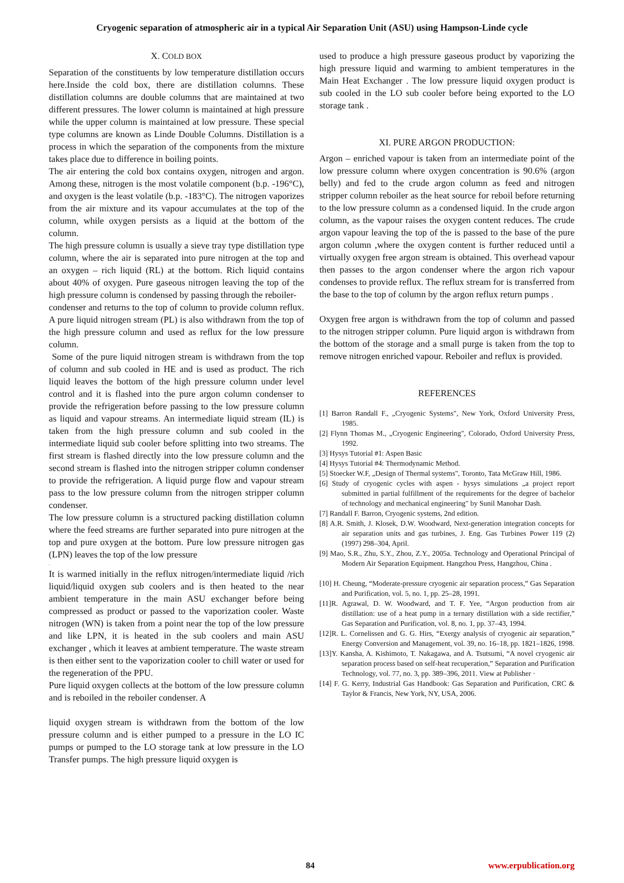Cryogenic separation of atmospheric air in a typical Air Separation Unit (ASU) using Hampson-Linde cycle
X. COLD BOX
Separation of the constituents by low temperature distillation occurs here.Inside the cold box, there are distillation columns. These distillation columns are double columns that are maintained at two different pressures. The lower column is maintained at high pressure while the upper column is maintained at low pressure. These special type columns are known as Linde Double Columns. Distillation is a process in which the separation of the components from the mixture takes place due to difference in boiling points.
The air entering the cold box contains oxygen, nitrogen and argon. Among these, nitrogen is the most volatile component (b.p. -196°C), and oxygen is the least volatile (b.p. -183°C). The nitrogen vaporizes from the air mixture and its vapour accumulates at the top of the column, while oxygen persists as a liquid at the bottom of the column.
The high pressure column is usually a sieve tray type distillation type column, where the air is separated into pure nitrogen at the top and an oxygen – rich liquid (RL) at the bottom. Rich liquid contains about 40% of oxygen. Pure gaseous nitrogen leaving the top of the high pressure column is condensed by passing through the reboiler-
condenser and returns to the top of column to provide column reflux. A pure liquid nitrogen stream (PL) is also withdrawn from the top of the high pressure column and used as reflux for the low pressure column.
Some of the pure liquid nitrogen stream is withdrawn from the top of column and sub cooled in HE and is used as product. The rich liquid leaves the bottom of the high pressure column under level control and it is flashed into the pure argon column condenser to provide the refrigeration before passing to the low pressure column as liquid and vapour streams. An intermediate liquid stream (IL) is taken from the high pressure column and sub cooled in the intermediate liquid sub cooler before splitting into two streams. The first stream is flashed directly into the low pressure column and the second stream is flashed into the nitrogen stripper column condenser to provide the refrigeration. A liquid purge flow and vapour stream pass to the low pressure column from the nitrogen stripper column condenser.
The low pressure column is a structured packing distillation column where the feed streams are further separated into pure nitrogen at the top and pure oxygen at the bottom. Pure low pressure nitrogen gas (LPN) leaves the top of the low pressure
.
It is warmed initially in the reflux nitrogen/intermediate liquid /rich liquid/liquid oxygen sub coolers and is then heated to the near ambient temperature in the main ASU exchanger before being compressed as product or passed to the vaporization cooler. Waste nitrogen (WN) is taken from a point near the top of the low pressure and like LPN, it is heated in the sub coolers and main ASU exchanger , which it leaves at ambient temperature. The waste stream is then either sent to the vaporization cooler to chill water or used for the regeneration of the PPU.
Pure liquid oxygen collects at the bottom of the low pressure column and is reboiled in the reboiler condenser. A
liquid oxygen stream is withdrawn from the bottom of the low pressure column and is either pumped to a pressure in the LO IC pumps or pumped to the LO storage tank at low pressure in the LO Transfer pumps. The high pressure liquid oxygen is
used to produce a high pressure gaseous product by vaporizing the high pressure liquid and warming to ambient temperatures in the Main Heat Exchanger . The low pressure liquid oxygen product is sub cooled in the LO sub cooler before being exported to the LO storage tank .
XI. PURE ARGON PRODUCTION:
Argon – enriched vapour is taken from an intermediate point of the low pressure column where oxygen concentration is 90.6% (argon belly) and fed to the crude argon column as feed and nitrogen stripper column reboiler as the heat source for reboil before returning to the low pressure column as a condensed liquid. In the crude argon column, as the vapour raises the oxygen content reduces. The crude argon vapour leaving the top of the is passed to the base of the pure argon column ,where the oxygen content is further reduced until a virtually oxygen free argon stream is obtained. This overhead vapour then passes to the argon condenser where the argon rich vapour condenses to provide reflux. The reflux stream for is transferred from the base to the top of column by the argon reflux return pumps .
Oxygen free argon is withdrawn from the top of column and passed to the nitrogen stripper column. Pure liquid argon is withdrawn from the bottom of the storage and a small purge is taken from the top to remove nitrogen enriched vapour. Reboiler and reflux is provided.
REFERENCES
[1] Barron Randall F., „Cryogenic Systems", New York, Oxford University Press, 1985.
[2] Flynn Thomas M., „Cryogenic Engineering", Colorado, Oxford University Press, 1992.
[3] Hysys Tutorial #1: Aspen Basic
[4] Hysys Tutorial #4: Thermodynamic Method.
[5] Stoecker W.F, „Design of Thermal systems", Toronto, Tata McGraw Hill, 1986.
[6] Study of cryogenic cycles with aspen - hysys simulations „a project report submitted in partial fulfillment of the requirements for the degree of bachelor of technology and mechanical engineering" by Sunil Manohar Dash.
[7] Randall F. Barron, Cryogenic systems, 2nd edition.
[8] A.R. Smith, J. Klosek, D.W. Woodward, Next-generation integration concepts for air separation units and gas turbines, J. Eng. Gas Turbines Power 119 (2) (1997) 298–304, April.
[9] Mao, S.R., Zhu, S.Y., Zhou, Z.Y., 2005a. Technology and Operational Principal of Modern Air Separation Equipment. Hangzhou Press, Hangzhou, China .
[10] H. Cheung, “Moderate-pressure cryogenic air separation process,” Gas Separation and Purification, vol. 5, no. 1, pp. 25–28, 1991.
[11]R. Agrawal, D. W. Woodward, and T. F. Yee, “Argon production from air distillation: use of a heat pump in a ternary distillation with a side rectifier,” Gas Separation and Purification, vol. 8, no. 1, pp. 37–43, 1994.
[12]R. L. Cornelissen and G. G. Hirs, “Exergy analysis of cryogenic air separation,” Energy Conversion and Management, vol. 39, no. 16–18, pp. 1821–1826, 1998.
[13]Y. Kansha, A. Kishimoto, T. Nakagawa, and A. Tsutsumi, “A novel cryogenic air separation process based on self-heat recuperation,” Separation and Purification Technology, vol. 77, no. 3, pp. 389–396, 2011. View at Publisher ·
[14] F. G. Kerry, Industrial Gas Handbook: Gas Separation and Purification, CRC & Taylor & Francis, New York, NY, USA, 2006.
84 www.erpublication.org